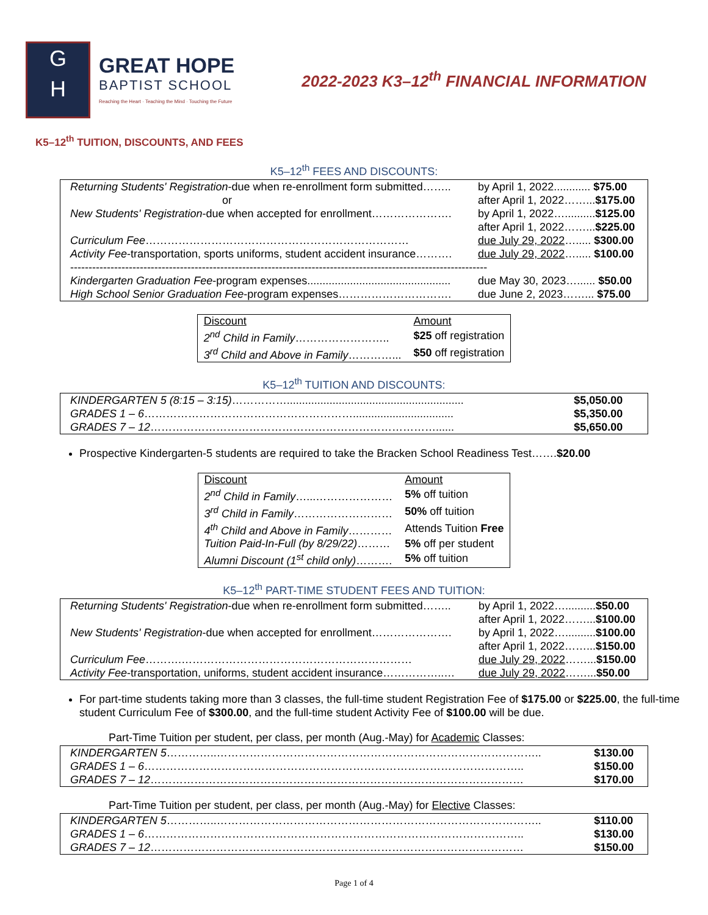G
H
GREAT HOPE
BAPTIST SCHOOL
Reaching the Heart · Teaching the Mind · Touching the Future
2022-2023 K3–12<sup>th</sup> FINANCIAL INFORMATION
K5–12<sup>th</sup> TUITION, DISCOUNTS, AND FEES
K5–12<sup>th</sup> FEES AND DISCOUNTS:
| Returning Students' Registration -due when re-enrollment form submitted…….. | by April 1, 2022............ $75.00 |
| or | after April 1, 2022……... $175.00 |
| New Students' Registration -due when accepted for enrollment…………………. | by April 1, 2022….......... $125.00 |
| | after April 1, 2022……... $225.00 |
| Curriculum Fee ……………………………………………………………… | due July 29, 2022 …..... $300.00 |
| Activity Fee -transportation, sports uniforms, student accident insurance………. | due July 29, 2022 …..... $100.00 |
| ------------------------------------------------------------------------------------------------------------------ | |
| Kindergarten Graduation Fee -program expenses............................................... | due May 30, 2023…...... $50.00 |
| High School Senior Graduation Fee -program expenses…………………………. | due June 2, 2023……... $75.00 |
| Discount | Amount |
| 2<sup>nd</sup> Child in Family …………………….. | $25 off registration |
| 3<sup>rd</sup> Child and Above in Family …………... | $50 off registration |
K5–12<sup>th</sup> TUITION AND DISCOUNTS:
| KINDERGARTEN 5 (8:15 – 3:15) …………….......................................................... | $5,050.00 |
| GRADES 1 – 6 …………………………………………………................................. | $5,350.00 |
| GRADES 7 – 12 ……………………………………………………………………...... | $5,650.00 |
Prospective Kindergarten-5 students are required to take the Bracken School Readiness Test…….$20.00
| Discount | Amount |
| 2<sup>nd</sup> Child in Family …...………………… | 5% off tuition |
| 3<sup>rd</sup> Child in Family ……………………… | 50% off tuition |
| 4<sup>th</sup> Child and Above in Family ………… | Attends Tuition Free |
| Tuition Paid-In-Full (by 8/29/22) ……… | 5% off per student |
| Alumni Discount (1<sup>st</sup> child only) ………. | 5% off tuition |
K5–12<sup>th</sup> PART-TIME STUDENT FEES AND TUITION:
| Returning Students' Registration -due when re-enrollment form submitted…….. | by April 1, 2022….......... $50.00 |
| | after April 1, 2022……... $100.00 |
| New Students' Registration -due when accepted for enrollment…………………. | by April 1, 2022….......... $100.00 |
| | after April 1, 2022……... $150.00 |
| Curriculum Fee ……….……………………………………………………… | due July 29, 2022 ……... $150.00 |
| Activity Fee -transportation, uniforms, student accident insurance……………..… | due July 29, 2022 ……... $50.00 |
For part-time students taking more than 3 classes, the full-time student Registration Fee of $175.00 or $225.00, the full-time student Curriculum Fee of $300.00, and the full-time student Activity Fee of $100.00 will be due.
Part-Time Tuition per student, per class, per month (Aug.-May) for Academic Classes:
| KINDERGARTEN 5 …………..…………………………………………………………………………….. | $130.00 |
| GRADES 1 – 6 ………………………………………………………………………………………….. | $150.00 |
| GRADES 7 – 12 ………………………………………………………………………………………… | $170.00 |
Part-Time Tuition per student, per class, per month (Aug.-May) for Elective Classes:
| KINDERGARTEN 5 …………..…………………………………………………………………………….. | $110.00 |
| GRADES 1 – 6 ………………………………………………………………………………………….. | $130.00 |
| GRADES 7 – 12 ………………………………………………………………………………………… | $150.00 |
Page 1 of 4